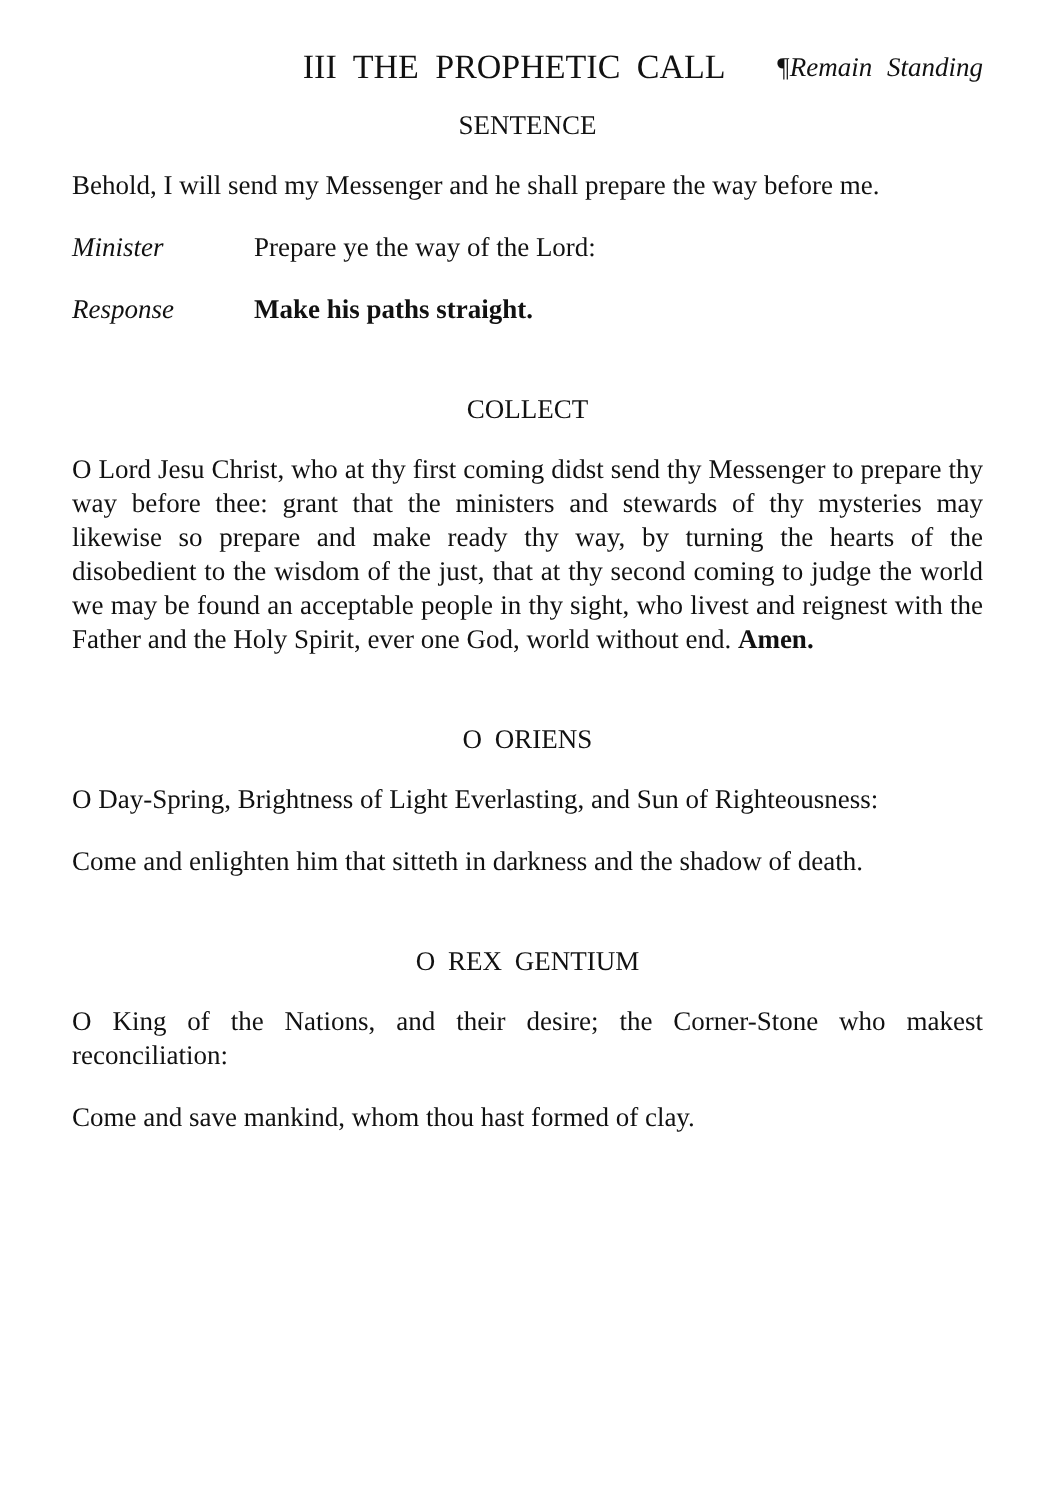III THE PROPHETIC CALL ¶Remain Standing
SENTENCE
Behold, I will send my Messenger and he shall prepare the way before me.
Minister Prepare ye the way of the Lord:
Response Make his paths straight.
COLLECT
O Lord Jesu Christ, who at thy first coming didst send thy Messenger to prepare thy way before thee: grant that the ministers and stewards of thy mysteries may likewise so prepare and make ready thy way, by turning the hearts of the disobedient to the wisdom of the just, that at thy second coming to judge the world we may be found an acceptable people in thy sight, who livest and reignest with the Father and the Holy Spirit, ever one God, world without end. Amen.
O ORIENS
O Day-Spring, Brightness of Light Everlasting, and Sun of Righteousness:
Come and enlighten him that sitteth in darkness and the shadow of death.
O REX GENTIUM
O King of the Nations, and their desire; the Corner-Stone who makest reconciliation:
Come and save mankind, whom thou hast formed of clay.